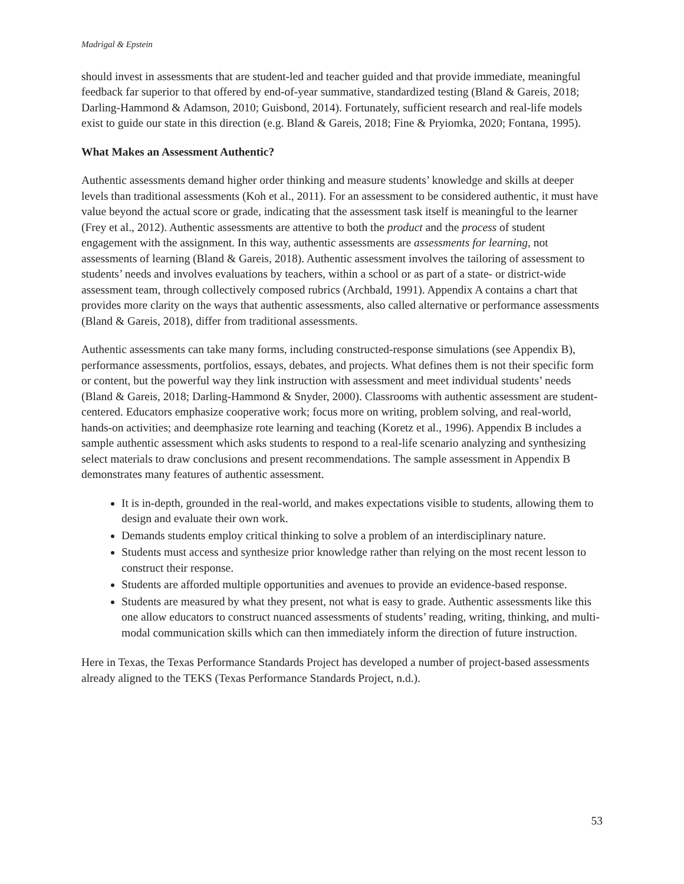Madrigal & Epstein
should invest in assessments that are student-led and teacher guided and that provide immediate, meaningful feedback far superior to that offered by end-of-year summative, standardized testing (Bland & Gareis, 2018; Darling-Hammond & Adamson, 2010; Guisbond, 2014). Fortunately, sufficient research and real-life models exist to guide our state in this direction (e.g. Bland & Gareis, 2018; Fine & Pryiomka, 2020; Fontana, 1995).
What Makes an Assessment Authentic?
Authentic assessments demand higher order thinking and measure students’ knowledge and skills at deeper levels than traditional assessments (Koh et al., 2011). For an assessment to be considered authentic, it must have value beyond the actual score or grade, indicating that the assessment task itself is meaningful to the learner (Frey et al., 2012). Authentic assessments are attentive to both the product and the process of student engagement with the assignment. In this way, authentic assessments are assessments for learning, not assessments of learning (Bland & Gareis, 2018). Authentic assessment involves the tailoring of assessment to students’ needs and involves evaluations by teachers, within a school or as part of a state- or district-wide assessment team, through collectively composed rubrics (Archbald, 1991). Appendix A contains a chart that provides more clarity on the ways that authentic assessments, also called alternative or performance assessments (Bland & Gareis, 2018), differ from traditional assessments.
Authentic assessments can take many forms, including constructed-response simulations (see Appendix B), performance assessments, portfolios, essays, debates, and projects. What defines them is not their specific form or content, but the powerful way they link instruction with assessment and meet individual students’ needs (Bland & Gareis, 2018; Darling-Hammond & Snyder, 2000). Classrooms with authentic assessment are student-centered. Educators emphasize cooperative work; focus more on writing, problem solving, and real-world, hands-on activities; and deemphasize rote learning and teaching (Koretz et al., 1996). Appendix B includes a sample authentic assessment which asks students to respond to a real-life scenario analyzing and synthesizing select materials to draw conclusions and present recommendations. The sample assessment in Appendix B demonstrates many features of authentic assessment.
It is in-depth, grounded in the real-world, and makes expectations visible to students, allowing them to design and evaluate their own work.
Demands students employ critical thinking to solve a problem of an interdisciplinary nature.
Students must access and synthesize prior knowledge rather than relying on the most recent lesson to construct their response.
Students are afforded multiple opportunities and avenues to provide an evidence-based response.
Students are measured by what they present, not what is easy to grade. Authentic assessments like this one allow educators to construct nuanced assessments of students’ reading, writing, thinking, and multi-modal communication skills which can then immediately inform the direction of future instruction.
Here in Texas, the Texas Performance Standards Project has developed a number of project-based assessments already aligned to the TEKS (Texas Performance Standards Project, n.d.).
53